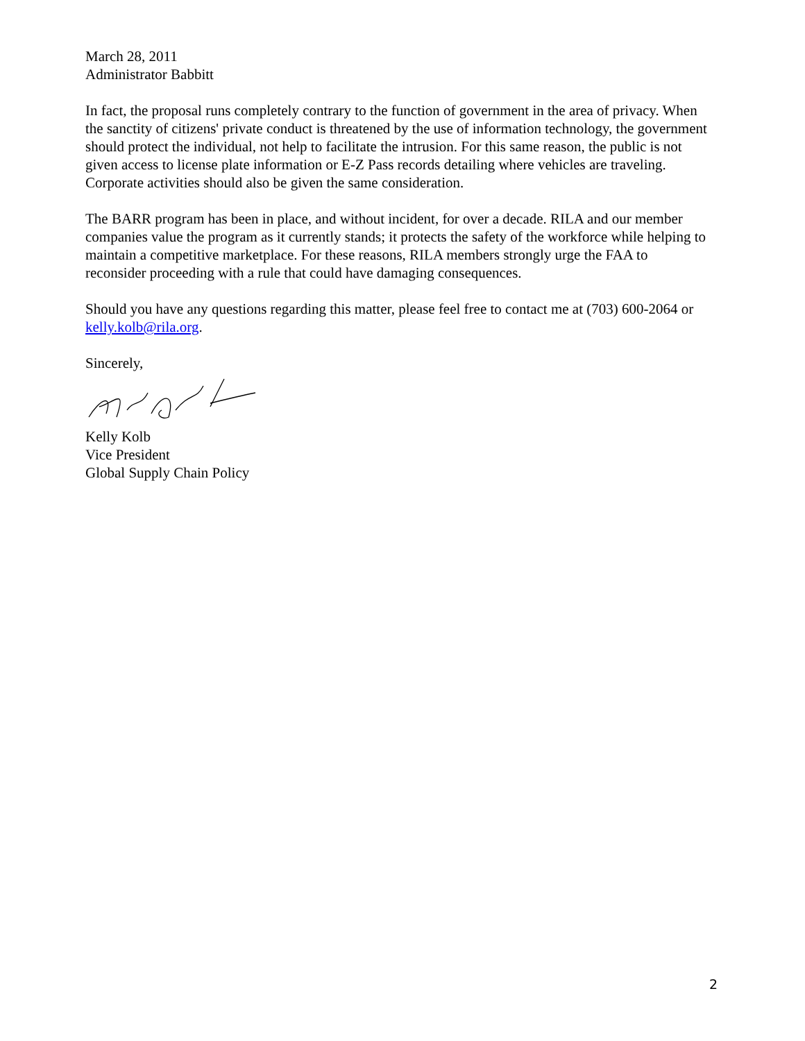March 28, 2011
Administrator Babbitt
In fact, the proposal runs completely contrary to the function of government in the area of privacy. When the sanctity of citizens' private conduct is threatened by the use of information technology, the government should protect the individual, not help to facilitate the intrusion. For this same reason, the public is not given access to license plate information or E-Z Pass records detailing where vehicles are traveling. Corporate activities should also be given the same consideration.
The BARR program has been in place, and without incident, for over a decade. RILA and our member companies value the program as it currently stands; it protects the safety of the workforce while helping to maintain a competitive marketplace. For these reasons, RILA members strongly urge the FAA to reconsider proceeding with a rule that could have damaging consequences.
Should you have any questions regarding this matter, please feel free to contact me at (703) 600-2064 or kelly.kolb@rila.org.
Sincerely,
Kelly Kolb
Vice President
Global Supply Chain Policy
2